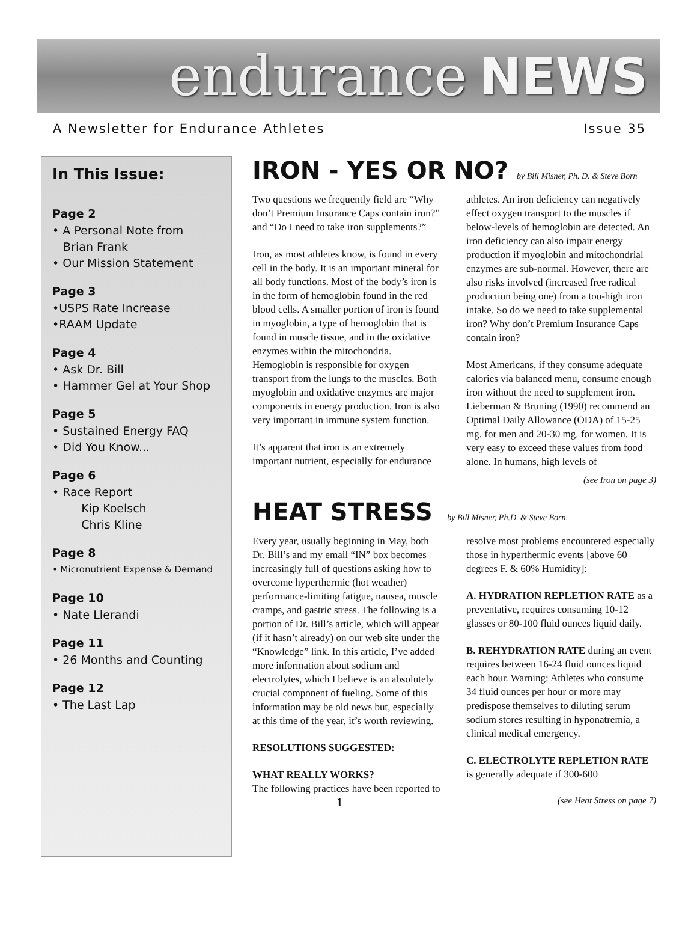endurance NEWS
A Newsletter for Endurance Athletes Issue 35
In This Issue:
Page 2
• A Personal Note from
Brian Frank
• Our Mission Statement
Page 3
•USPS Rate Increase
•RAAM Update
Page 4
• Ask Dr. Bill
• Hammer Gel at Your Shop
Page 5
• Sustained Energy FAQ
• Did You Know...
Page 6
• Race Report
Kip Koelsch
Chris Kline
Page 8
• Micronutrient Expense & Demand
Page 10
• Nate Llerandi
Page 11
• 26 Months and Counting
Page 12
• The Last Lap
IRON - YES OR NO? by Bill Misner, Ph. D. & Steve Born
Two questions we frequently field are “Why don’t Premium Insurance Caps contain iron?” and “Do I need to take iron supplements?”
Iron, as most athletes know, is found in every cell in the body. It is an important mineral for all body functions. Most of the body’s iron is in the form of hemoglobin found in the red blood cells. A smaller portion of iron is found in myoglobin, a type of hemoglobin that is found in muscle tissue, and in the oxidative enzymes within the mitochondria. Hemoglobin is responsible for oxygen transport from the lungs to the muscles. Both myoglobin and oxidative enzymes are major components in energy production. Iron is also very important in immune system function.
It’s apparent that iron is an extremely important nutrient, especially for endurance athletes. An iron deficiency can negatively effect oxygen transport to the muscles if below-levels of hemoglobin are detected. An iron deficiency can also impair energy production if myoglobin and mitochondrial enzymes are sub-normal. However, there are also risks involved (increased free radical production being one) from a too-high iron intake. So do we need to take supplemental iron? Why don’t Premium Insurance Caps contain iron?
Most Americans, if they consume adequate calories via balanced menu, consume enough iron without the need to supplement iron. Lieberman & Bruning (1990) recommend an Optimal Daily Allowance (ODA) of 15-25 mg. for men and 20-30 mg. for women. It is very easy to exceed these values from food alone. In humans, high levels of
(see Iron on page 3)
HEAT STRESS by Bill Misner, Ph.D. & Steve Born
Every year, usually beginning in May, both Dr. Bill’s and my email “IN” box becomes increasingly full of questions asking how to overcome hyperthermic (hot weather) performance-limiting fatigue, nausea, muscle cramps, and gastric stress. The following is a portion of Dr. Bill’s article, which will appear (if it hasn’t already) on our web site under the “Knowledge” link. In this article, I’ve added more information about sodium and electrolytes, which I believe is an absolutely crucial component of fueling. Some of this information may be old news but, especially at this time of the year, it’s worth reviewing.
RESOLUTIONS SUGGESTED:
WHAT REALLY WORKS?
The following practices have been reported to resolve most problems encountered especially those in hyperthermic events [above 60 degrees F. & 60% Humidity]:
A. HYDRATION REPLETION RATE as a preventative, requires consuming 10-12 glasses or 80-100 fluid ounces liquid daily.
B. REHYDRATION RATE during an event requires between 16-24 fluid ounces liquid each hour. Warning: Athletes who consume 34 fluid ounces per hour or more may predispose themselves to diluting serum sodium stores resulting in hyponatremia, a clinical medical emergency.
C. ELECTROLYTE REPLETION RATE is generally adequate if 300-600
1 (see Heat Stress on page 7)